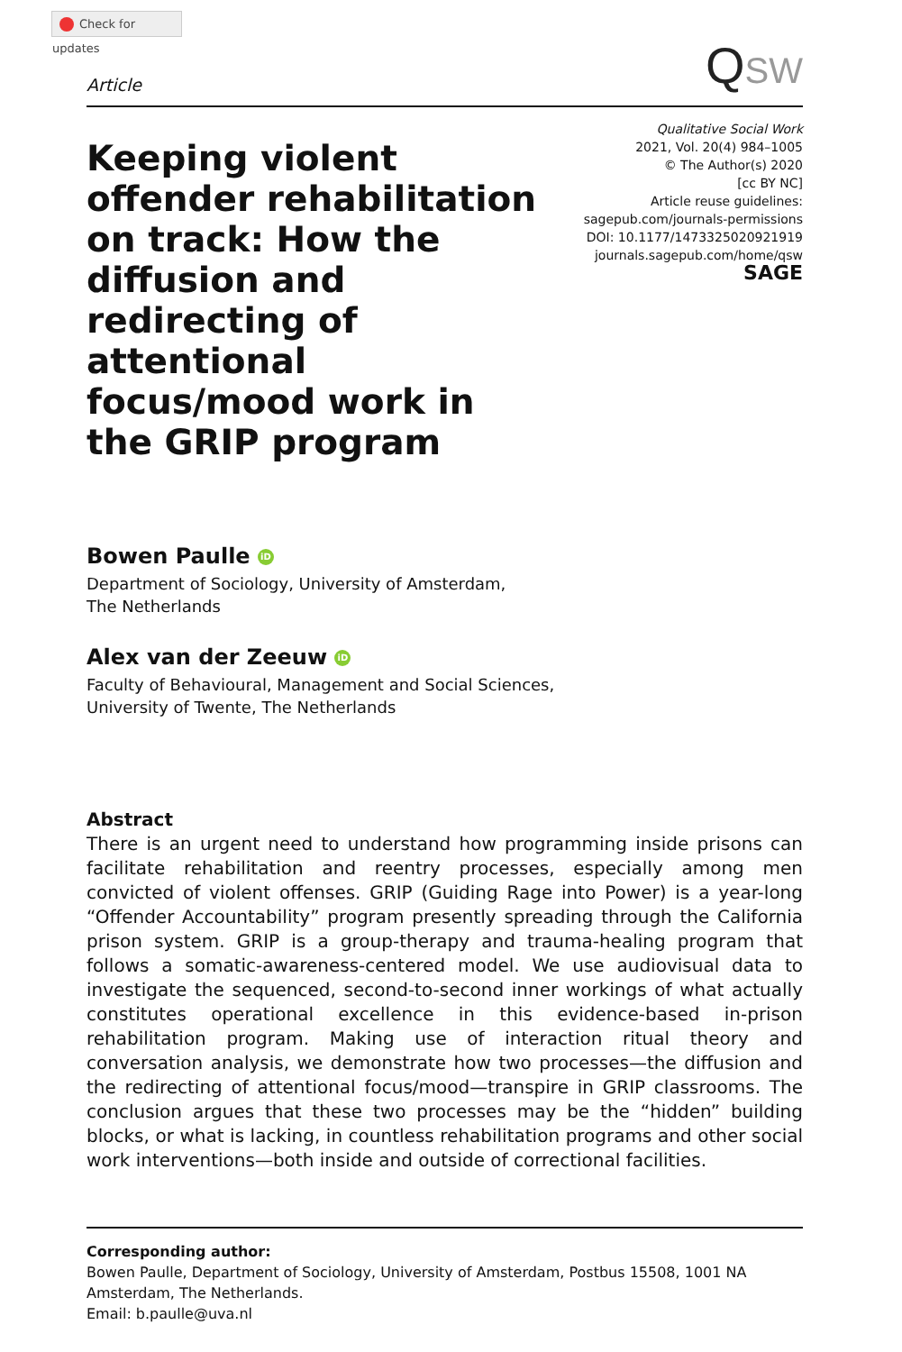Check for updates
Article
QSW
Keeping violent offender rehabilitation on track: How the diffusion and redirecting of attentional focus/mood work in the GRIP program
Qualitative Social Work
2021, Vol. 20(4) 984–1005
© The Author(s) 2020
[cc BY NC]
Article reuse guidelines:
sagepub.com/journals-permissions
DOI: 10.1177/1473325020921919
journals.sagepub.com/home/qsw
SAGE
Bowen Paulle iD
Department of Sociology, University of Amsterdam,
The Netherlands
Alex van der Zeeuw iD
Faculty of Behavioural, Management and Social Sciences,
University of Twente, The Netherlands
Abstract
There is an urgent need to understand how programming inside prisons can facilitate rehabilitation and reentry processes, especially among men convicted of violent offenses. GRIP (Guiding Rage into Power) is a year-long “Offender Accountability” program presently spreading through the California prison system. GRIP is a group-therapy and trauma-healing program that follows a somatic-awareness-centered model. We use audiovisual data to investigate the sequenced, second-to-second inner workings of what actually constitutes operational excellence in this evidence-based in-prison rehabilitation program. Making use of interaction ritual theory and conversation analysis, we demonstrate how two processes—the diffusion and the redirecting of attentional focus/mood—transpire in GRIP classrooms. The conclusion argues that these two processes may be the “hidden” building blocks, or what is lacking, in countless rehabilitation programs and other social work interventions—both inside and outside of correctional facilities.
Corresponding author:
Bowen Paulle, Department of Sociology, University of Amsterdam, Postbus 15508, 1001 NA Amsterdam, The Netherlands.
Email: b.paulle@uva.nl